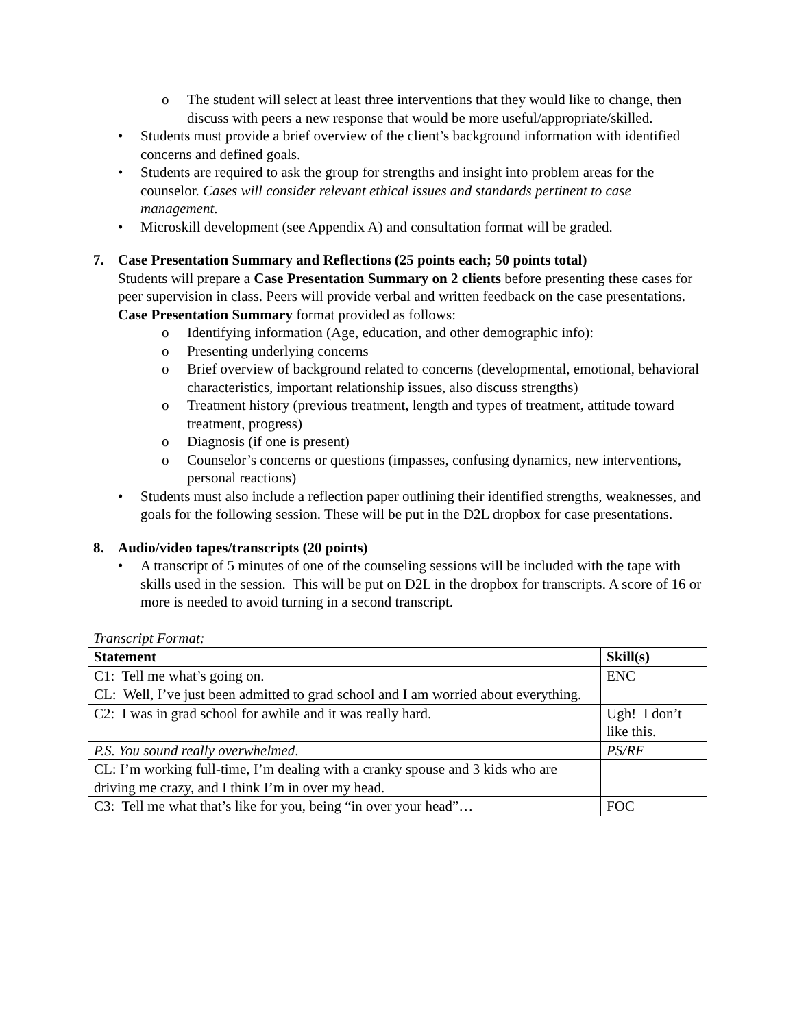o The student will select at least three interventions that they would like to change, then discuss with peers a new response that would be more useful/appropriate/skilled.
• Students must provide a brief overview of the client’s background information with identified concerns and defined goals.
• Students are required to ask the group for strengths and insight into problem areas for the counselor. Cases will consider relevant ethical issues and standards pertinent to case management.
• Microskill development (see Appendix A) and consultation format will be graded.
7. Case Presentation Summary and Reflections (25 points each; 50 points total)
Students will prepare a Case Presentation Summary on 2 clients before presenting these cases for peer supervision in class. Peers will provide verbal and written feedback on the case presentations. Case Presentation Summary format provided as follows:
o Identifying information (Age, education, and other demographic info):
o Presenting underlying concerns
o Brief overview of background related to concerns (developmental, emotional, behavioral characteristics, important relationship issues, also discuss strengths)
o Treatment history (previous treatment, length and types of treatment, attitude toward treatment, progress)
o Diagnosis (if one is present)
o Counselor’s concerns or questions (impasses, confusing dynamics, new interventions, personal reactions)
• Students must also include a reflection paper outlining their identified strengths, weaknesses, and goals for the following session. These will be put in the D2L dropbox for case presentations.
8. Audio/video tapes/transcripts (20 points)
• A transcript of 5 minutes of one of the counseling sessions will be included with the tape with skills used in the session. This will be put on D2L in the dropbox for transcripts. A score of 16 or more is needed to avoid turning in a second transcript.
Transcript Format:
| Statement | Skill(s) |
| --- | --- |
| C1: Tell me what’s going on. | ENC |
| CL: Well, I’ve just been admitted to grad school and I am worried about everything. | |
| C2: I was in grad school for awhile and it was really hard. | Ugh! I don’t like this. |
| P.S. You sound really overwhelmed . | PS/RF |
| CL: I’m working full-time, I’m dealing with a cranky spouse and 3 kids who are driving me crazy, and I think I’m in over my head. | |
| C3: Tell me what that’s like for you, being “in over your head”… | FOC |